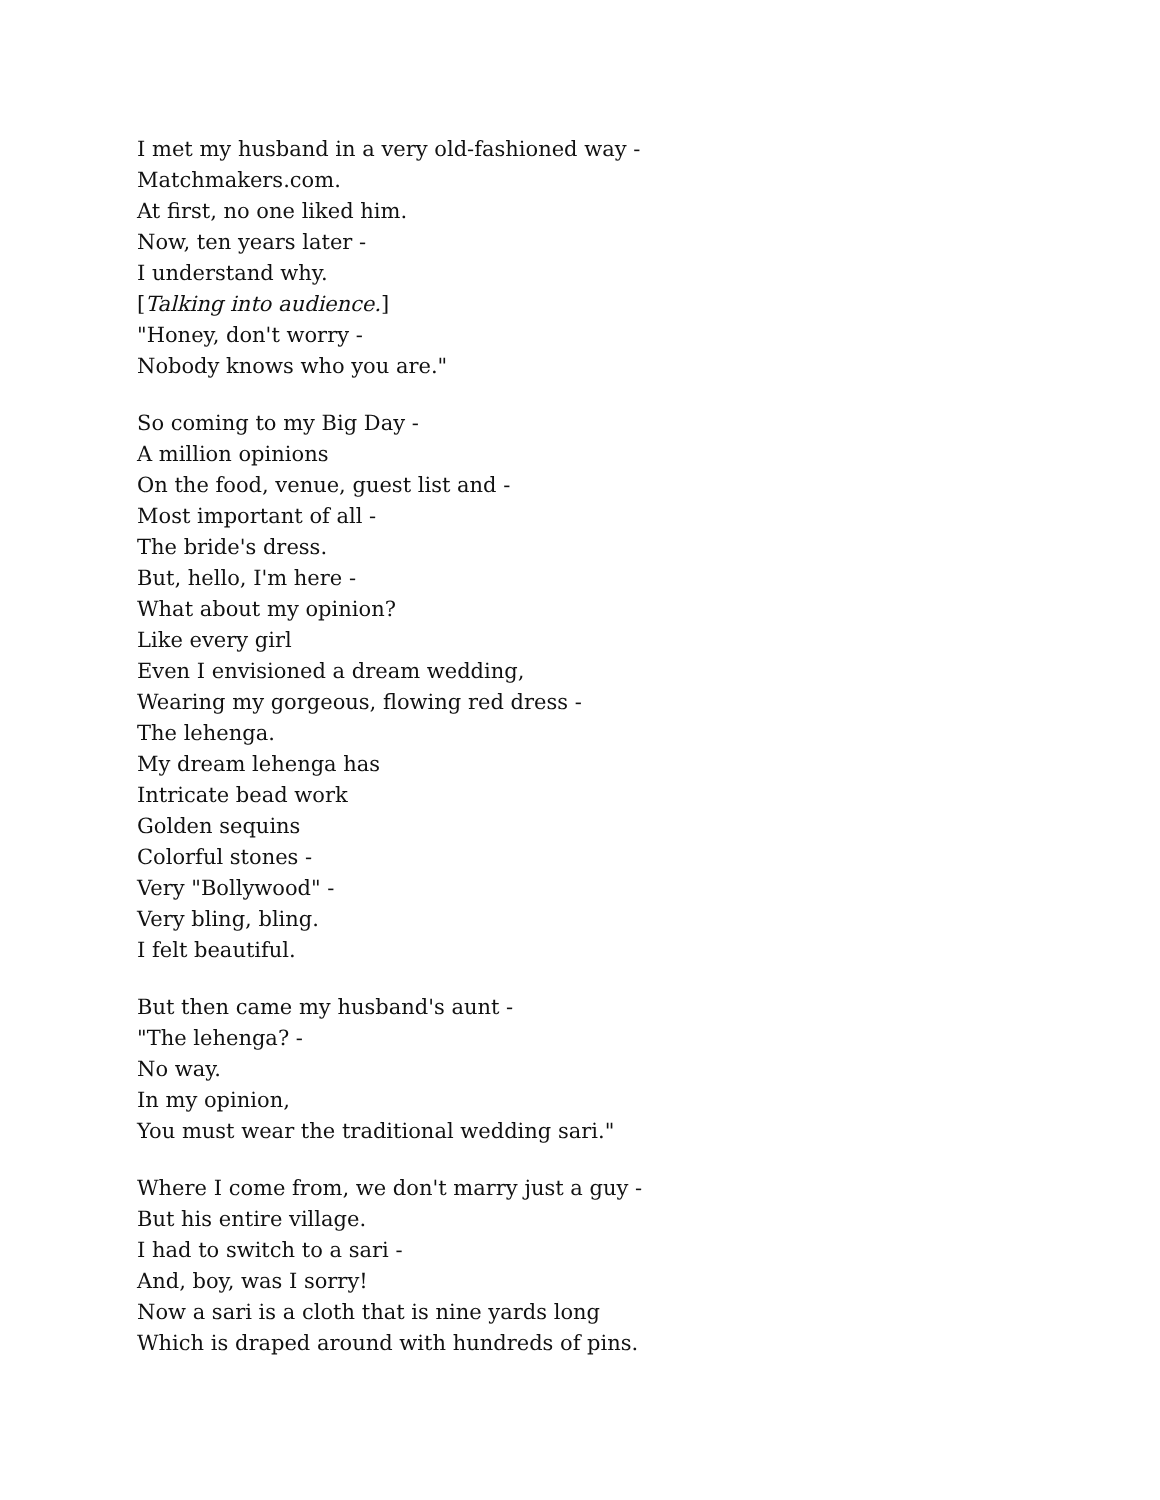I met my husband in a very old-fashioned way -
Matchmakers.com.
At first, no one liked him.
Now, ten years later -
I understand why.
[Talking into audience.]
"Honey, don't worry -
Nobody knows who you are."
So coming to my Big Day -
A million opinions
On the food, venue, guest list and -
Most important of all -
The bride's dress.
But, hello, I'm here -
What about my opinion?
Like every girl
Even I envisioned a dream wedding,
Wearing my gorgeous, flowing red dress -
The lehenga.
My dream lehenga has
Intricate bead work
Golden sequins
Colorful stones -
Very "Bollywood" -
Very bling, bling.
I felt beautiful.
But then came my husband's aunt -
"The lehenga? -
No way.
In my opinion,
You must wear the traditional wedding sari."
Where I come from, we don't marry just a guy -
But his entire village.
I had to switch to a sari -
And, boy, was I sorry!
Now a sari is a cloth that is nine yards long
Which is draped around with hundreds of pins.